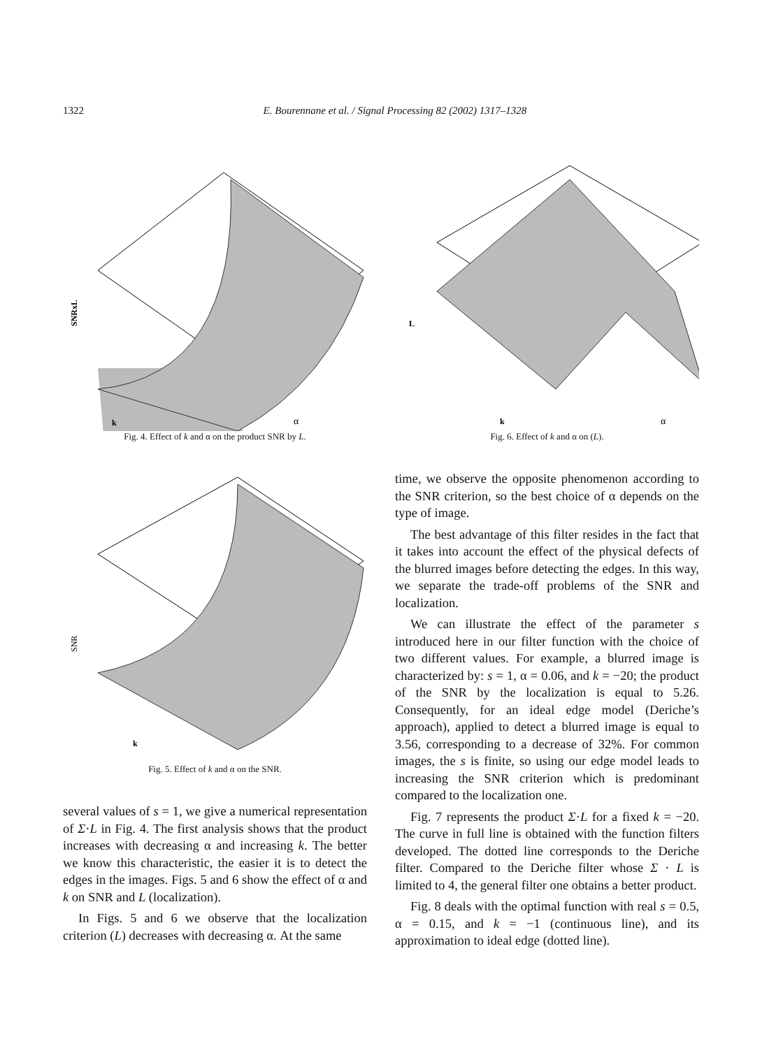1322 E. Bourennane et al. / Signal Processing 82 (2002) 1317–1328
SNRxL
k
α
Fig. 4. Effect of k and α on the product SNR by L.
L
k
α
Fig. 6. Effect of k and α on (L).
SNR
k
Fig. 5. Effect of k and α on the SNR.
several values of s = 1, we give a numerical representation of Σ·L in Fig. 4. The first analysis shows that the product increases with decreasing α and increasing k. The better we know this characteristic, the easier it is to detect the edges in the images. Figs. 5 and 6 show the effect of α and k on SNR and L (localization).
In Figs. 5 and 6 we observe that the localization criterion (L) decreases with decreasing α. At the same
time, we observe the opposite phenomenon according to the SNR criterion, so the best choice of α depends on the type of image.
The best advantage of this filter resides in the fact that it takes into account the effect of the physical defects of the blurred images before detecting the edges. In this way, we separate the trade-off problems of the SNR and localization.
We can illustrate the effect of the parameter s introduced here in our filter function with the choice of two different values. For example, a blurred image is characterized by: s = 1, α = 0.06, and k = −20; the product of the SNR by the localization is equal to 5.26. Consequently, for an ideal edge model (Deriche’s approach), applied to detect a blurred image is equal to 3.56, corresponding to a decrease of 32%. For common images, the s is finite, so using our edge model leads to increasing the SNR criterion which is predominant compared to the localization one.
Fig. 7 represents the product Σ·L for a fixed k = −20. The curve in full line is obtained with the function filters developed. The dotted line corresponds to the Deriche filter. Compared to the Deriche filter whose Σ · L is limited to 4, the general filter one obtains a better product.
Fig. 8 deals with the optimal function with real s = 0.5, α = 0.15, and k = −1 (continuous line), and its approximation to ideal edge (dotted line).